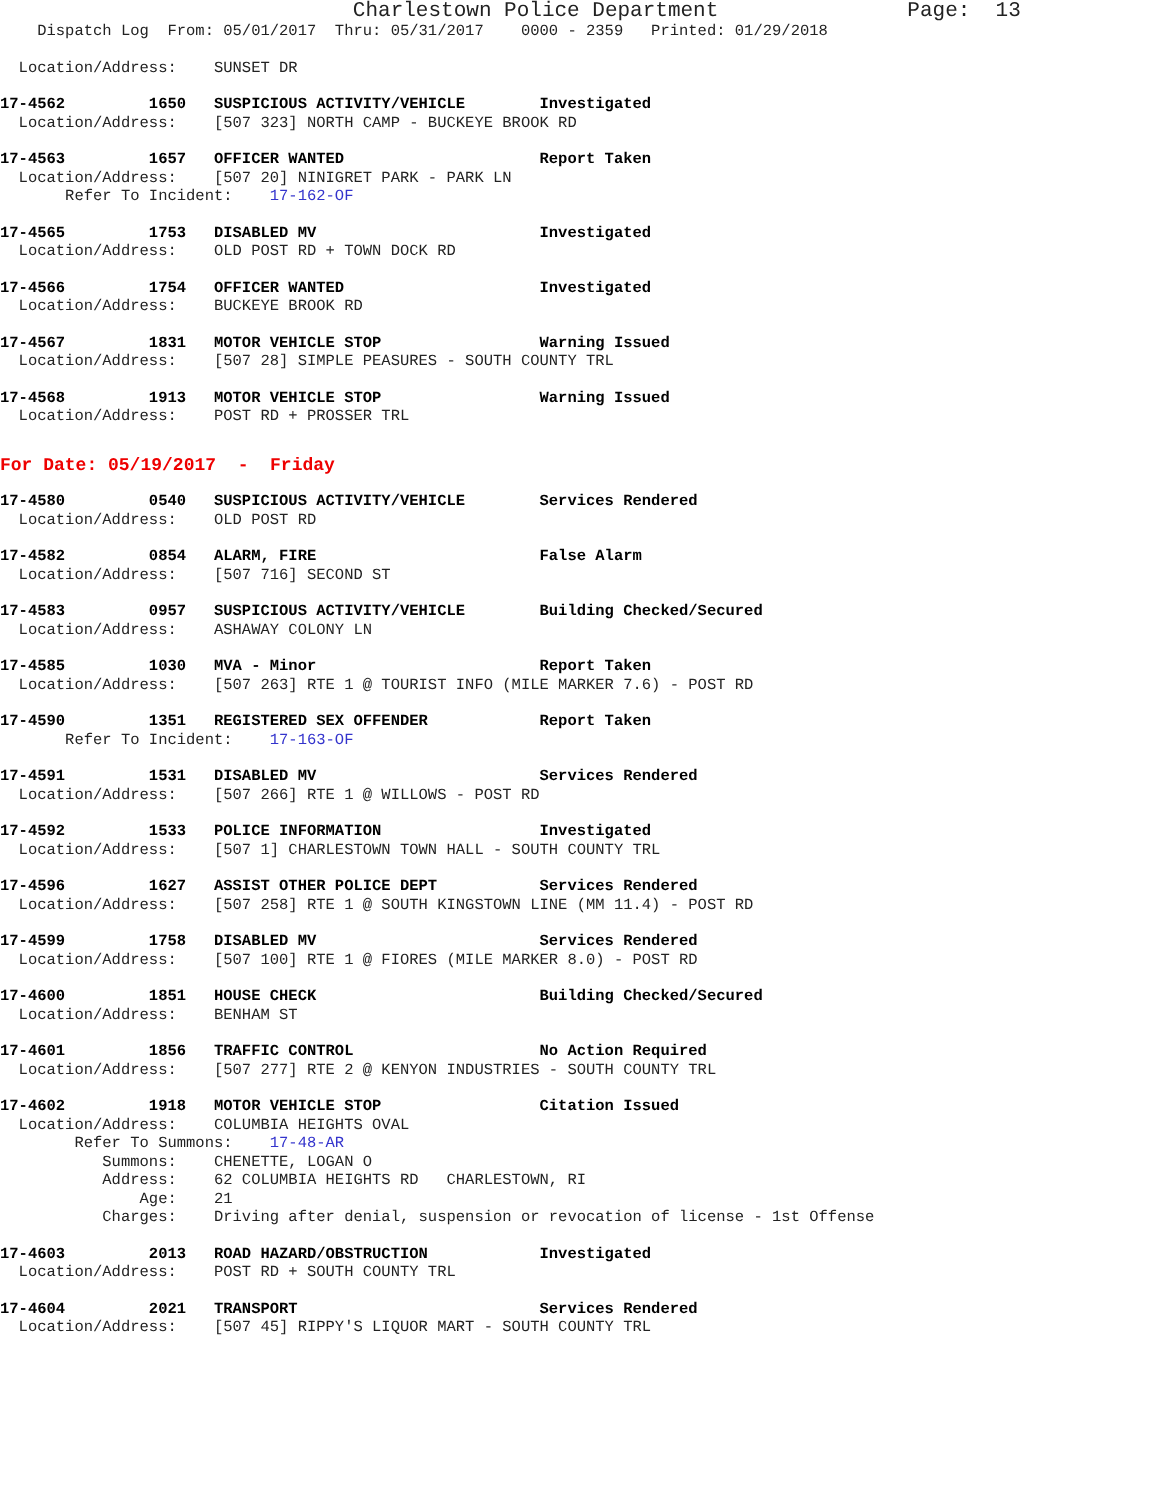Charlestown Police Department Page: 13
Dispatch Log From: 05/01/2017 Thru: 05/31/2017 0000 - 2359 Printed: 01/29/2018
Location/Address: SUNSET DR
17-4562 1650 SUSPICIOUS ACTIVITY/VEHICLE Investigated Location/Address: [507 323] NORTH CAMP - BUCKEYE BROOK RD
17-4563 1657 OFFICER WANTED Report Taken Location/Address: [507 20] NINIGRET PARK - PARK LN Refer To Incident: 17-162-OF
17-4565 1753 DISABLED MV Investigated Location/Address: OLD POST RD + TOWN DOCK RD
17-4566 1754 OFFICER WANTED Investigated Location/Address: BUCKEYE BROOK RD
17-4567 1831 MOTOR VEHICLE STOP Warning Issued Location/Address: [507 28] SIMPLE PEASURES - SOUTH COUNTY TRL
17-4568 1913 MOTOR VEHICLE STOP Warning Issued Location/Address: POST RD + PROSSER TRL
For Date: 05/19/2017 - Friday
17-4580 0540 SUSPICIOUS ACTIVITY/VEHICLE Services Rendered Location/Address: OLD POST RD
17-4582 0854 ALARM, FIRE False Alarm Location/Address: [507 716] SECOND ST
17-4583 0957 SUSPICIOUS ACTIVITY/VEHICLE Building Checked/Secured Location/Address: ASHAWAY COLONY LN
17-4585 1030 MVA - Minor Report Taken Location/Address: [507 263] RTE 1 @ TOURIST INFO (MILE MARKER 7.6) - POST RD
17-4590 1351 REGISTERED SEX OFFENDER Report Taken Refer To Incident: 17-163-OF
17-4591 1531 DISABLED MV Services Rendered Location/Address: [507 266] RTE 1 @ WILLOWS - POST RD
17-4592 1533 POLICE INFORMATION Investigated Location/Address: [507 1] CHARLESTOWN TOWN HALL - SOUTH COUNTY TRL
17-4596 1627 ASSIST OTHER POLICE DEPT Services Rendered Location/Address: [507 258] RTE 1 @ SOUTH KINGSTOWN LINE (MM 11.4) - POST RD
17-4599 1758 DISABLED MV Services Rendered Location/Address: [507 100] RTE 1 @ FIORES (MILE MARKER 8.0) - POST RD
17-4600 1851 HOUSE CHECK Building Checked/Secured Location/Address: BENHAM ST
17-4601 1856 TRAFFIC CONTROL No Action Required Location/Address: [507 277] RTE 2 @ KENYON INDUSTRIES - SOUTH COUNTY TRL
17-4602 1918 MOTOR VEHICLE STOP Citation Issued Location/Address: COLUMBIA HEIGHTS OVAL Refer To Summons: 17-48-AR Summons: CHENETTE, LOGAN O Address: 62 COLUMBIA HEIGHTS RD CHARLESTOWN, RI Age: 21 Charges: Driving after denial, suspension or revocation of license - 1st Offense
17-4603 2013 ROAD HAZARD/OBSTRUCTION Investigated Location/Address: POST RD + SOUTH COUNTY TRL
17-4604 2021 TRANSPORT Services Rendered Location/Address: [507 45] RIPPY'S LIQUOR MART - SOUTH COUNTY TRL